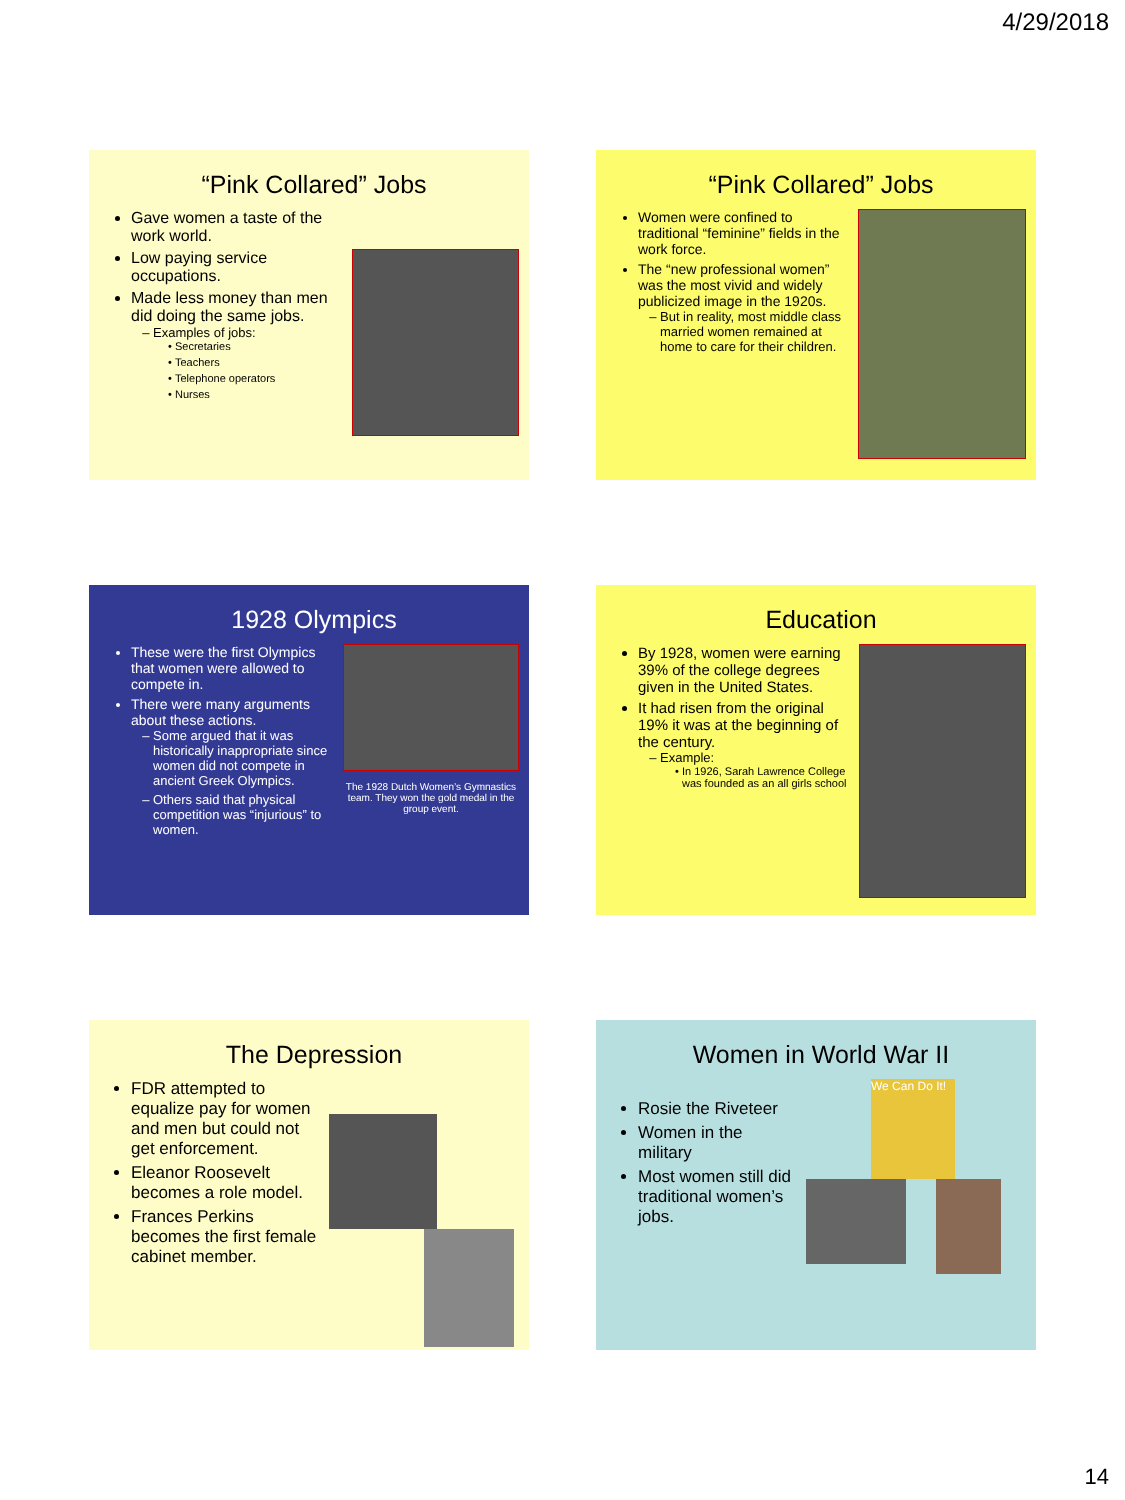4/29/2018
“Pink Collared” Jobs
Gave women a taste of the work world.
Low paying service occupations.
Made less money than men did doing the same jobs.
Examples of jobs:
Secretaries
Teachers
Telephone operators
Nurses
“Pink Collared” Jobs
Women were confined to traditional “feminine” fields in the work force.
The “new professional women” was the most vivid and widely publicized image in the 1920s.
But in reality, most middle class married women remained at home to care for their children.
1928 Olympics
These were the first Olympics that women were allowed to compete in.
There were many arguments about these actions.
Some argued that it was historically inappropriate since women did not compete in ancient Greek Olympics.
Others said that physical competition was “injurious” to women.
The 1928 Dutch Women’s Gymnastics team. They won the gold medal in the group event.
Education
By 1928, women were earning 39% of the college degrees given in the United States.
It had risen from the original 19% it was at the beginning of the century.
Example:
In 1926, Sarah Lawrence College was founded as an all girls school
The Depression
FDR attempted to equalize pay for women and men but could not get enforcement.
Eleanor Roosevelt becomes a role model.
Frances Perkins becomes the first female cabinet member.
Women in World War II
Rosie the Riveteer
Women in the military
Most women still did traditional women’s jobs.
We Can Do It!
14